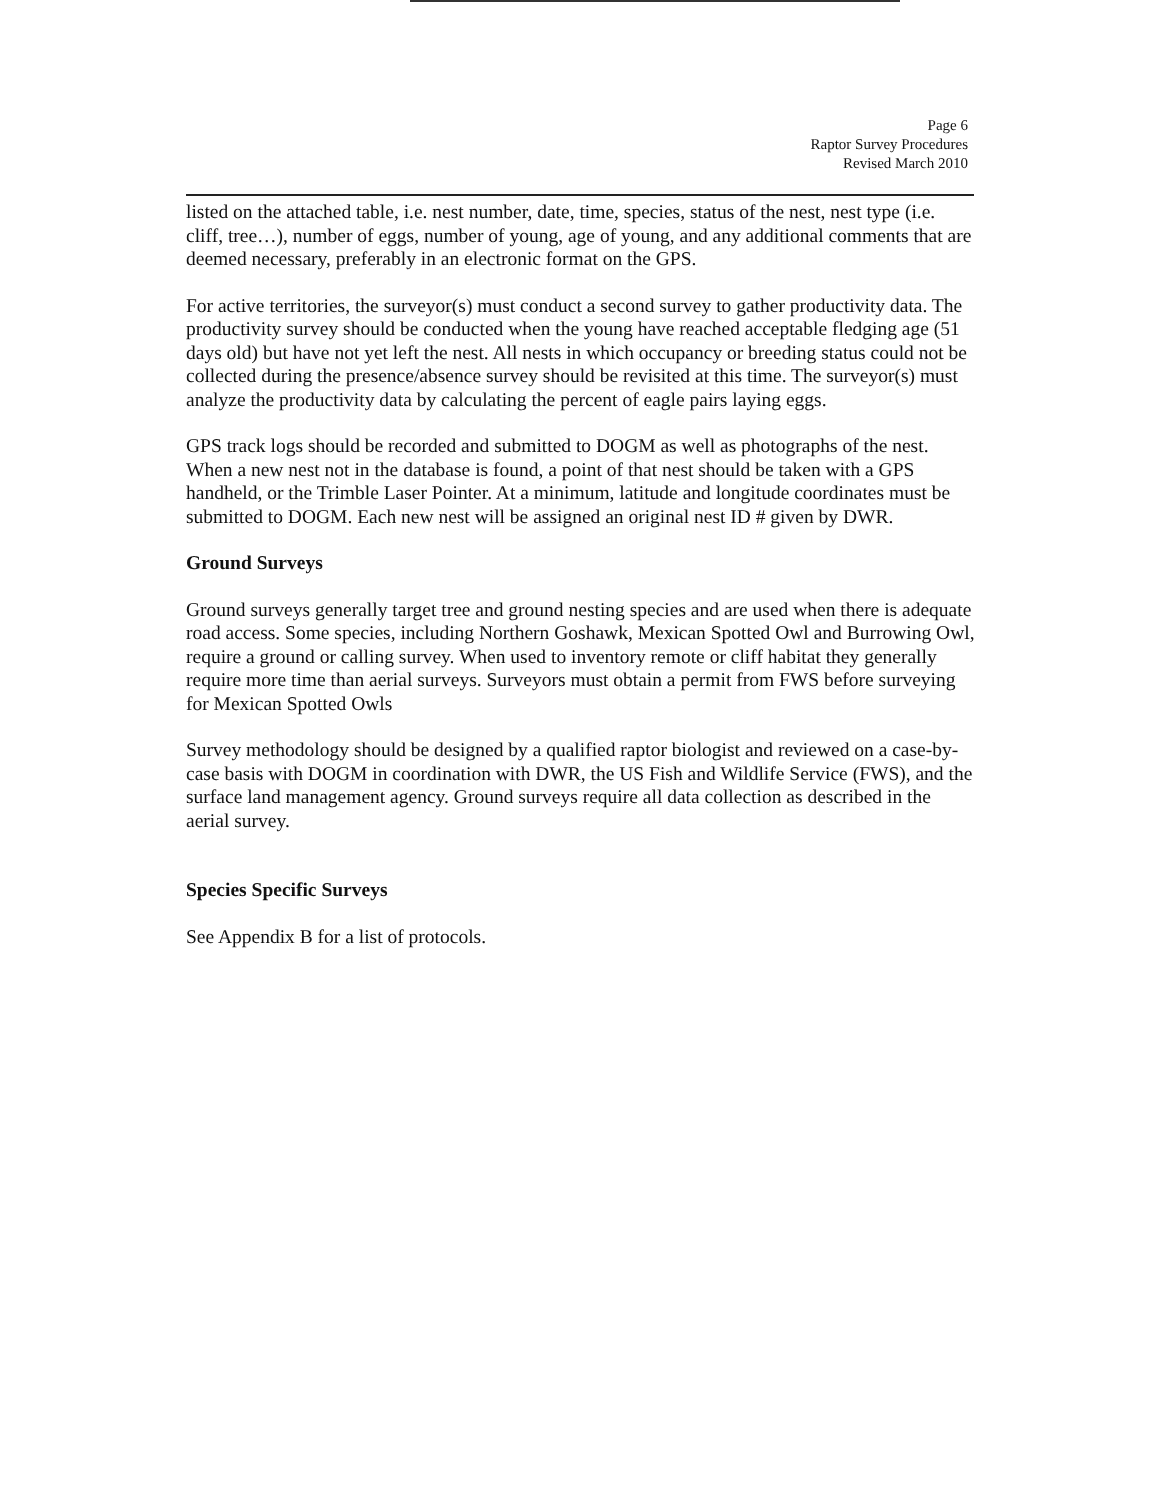Page 6
Raptor Survey Procedures
Revised March 2010
listed on the attached table, i.e. nest number, date, time, species, status of the nest, nest type (i.e. cliff, tree…), number of eggs, number of young, age of young, and any additional comments that are deemed necessary, preferably in an electronic format on the GPS.
For active territories, the surveyor(s) must conduct a second survey to gather productivity data. The productivity survey should be conducted when the young have reached acceptable fledging age (51 days old) but have not yet left the nest. All nests in which occupancy or breeding status could not be collected during the presence/absence survey should be revisited at this time. The surveyor(s) must analyze the productivity data by calculating the percent of eagle pairs laying eggs.
GPS track logs should be recorded and submitted to DOGM as well as photographs of the nest. When a new nest not in the database is found, a point of that nest should be taken with a GPS handheld, or the Trimble Laser Pointer. At a minimum, latitude and longitude coordinates must be submitted to DOGM. Each new nest will be assigned an original nest ID # given by DWR.
Ground Surveys
Ground surveys generally target tree and ground nesting species and are used when there is adequate road access. Some species, including Northern Goshawk, Mexican Spotted Owl and Burrowing Owl, require a ground or calling survey. When used to inventory remote or cliff habitat they generally require more time than aerial surveys. Surveyors must obtain a permit from FWS before surveying for Mexican Spotted Owls
Survey methodology should be designed by a qualified raptor biologist and reviewed on a case-by-case basis with DOGM in coordination with DWR, the US Fish and Wildlife Service (FWS), and the surface land management agency. Ground surveys require all data collection as described in the aerial survey.
Species Specific Surveys
See Appendix B for a list of protocols.